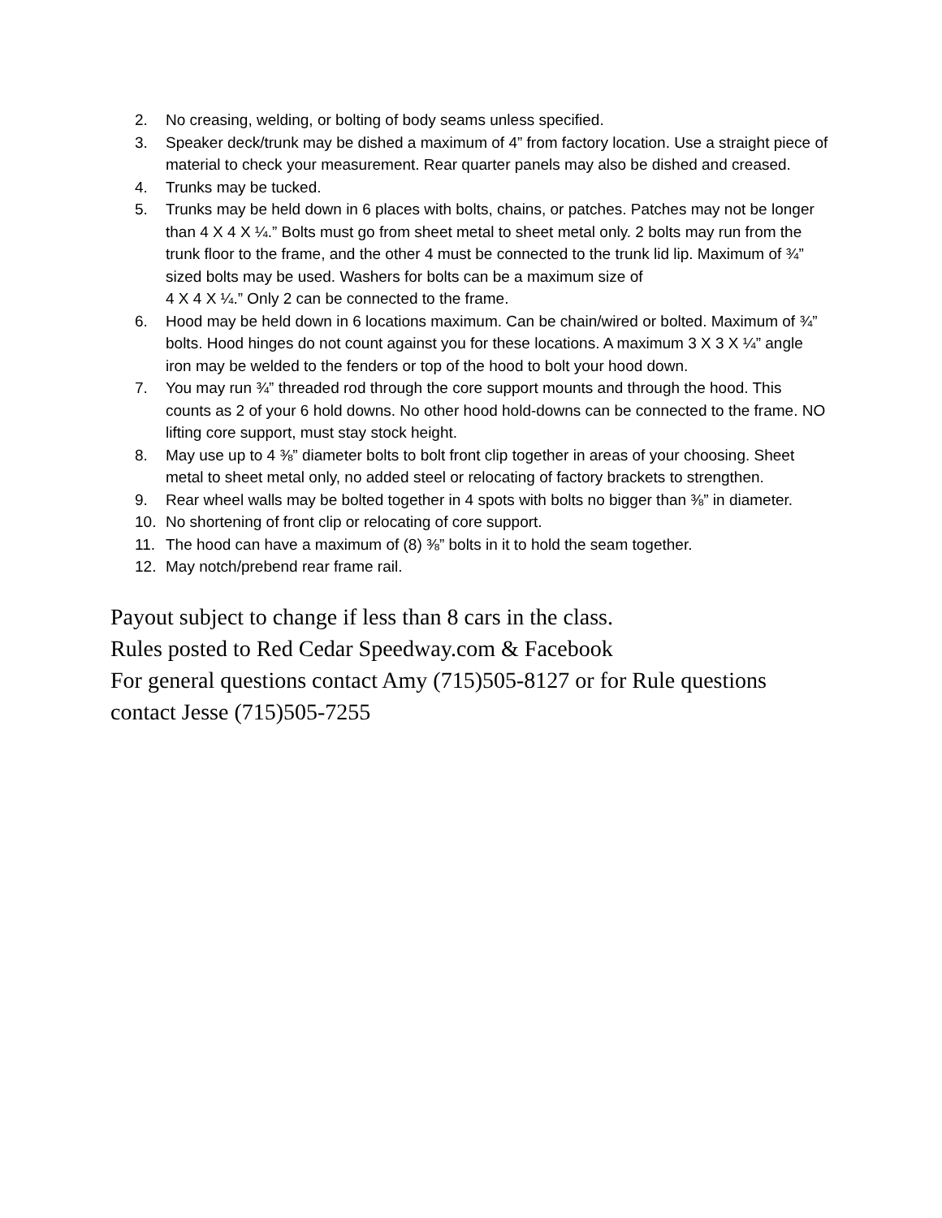2. No creasing, welding, or bolting of body seams unless specified.
3. Speaker deck/trunk may be dished a maximum of 4” from factory location. Use a straight piece of material to check your measurement. Rear quarter panels may also be dished and creased.
4. Trunks may be tucked.
5. Trunks may be held down in 6 places with bolts, chains, or patches. Patches may not be longer than 4 X 4 X ¼.” Bolts must go from sheet metal to sheet metal only. 2 bolts may run from the trunk floor to the frame, and the other 4 must be connected to the trunk lid lip. Maximum of ¾” sized bolts may be used. Washers for bolts can be a maximum size of
4 X 4 X ¼.” Only 2 can be connected to the frame.
6. Hood may be held down in 6 locations maximum. Can be chain/wired or bolted. Maximum of ¾” bolts. Hood hinges do not count against you for these locations. A maximum 3 X 3 X ¼” angle iron may be welded to the fenders or top of the hood to bolt your hood down.
7. You may run ¾” threaded rod through the core support mounts and through the hood. This counts as 2 of your 6 hold downs. No other hood hold-downs can be connected to the frame. NO lifting core support, must stay stock height.
8. May use up to 4 ⅜” diameter bolts to bolt front clip together in areas of your choosing. Sheet metal to sheet metal only, no added steel or relocating of factory brackets to strengthen.
9. Rear wheel walls may be bolted together in 4 spots with bolts no bigger than ⅜” in diameter.
10. No shortening of front clip or relocating of core support.
11. The hood can have a maximum of (8) ⅜” bolts in it to hold the seam together.
12. May notch/prebend rear frame rail.
Payout subject to change if less than 8 cars in the class.
Rules posted to Red Cedar Speedway.com & Facebook
For general questions contact Amy (715)505-8127 or for Rule questions contact Jesse (715)505-7255